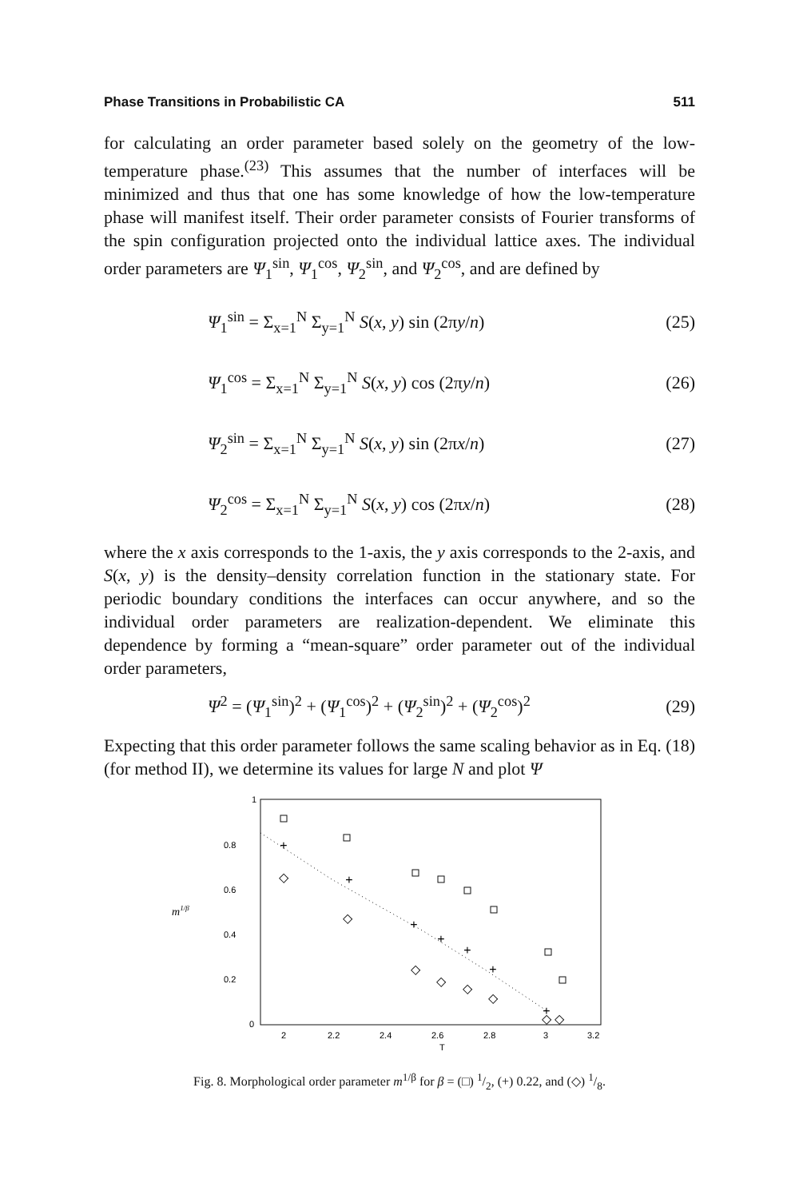Phase Transitions in Probabilistic CA 511
for calculating an order parameter based solely on the geometry of the low-temperature phase.<sup>(23)</sup> This assumes that the number of interfaces will be minimized and thus that one has some knowledge of how the low-temperature phase will manifest itself. Their order parameter consists of Fourier transforms of the spin configuration projected onto the individual lattice axes. The individual order parameters are Ψ<sub>1</sub><sup>sin</sup>, Ψ<sub>1</sub><sup>cos</sup>, Ψ<sub>2</sub><sup>sin</sup>, and Ψ<sub>2</sub><sup>cos</sup>, and are defined by
Ψ<sub>1</sub><sup>sin</sup> = Σ<sub>x=1</sub><sup>N</sup> Σ<sub>y=1</sub><sup>N</sup> S(x, y) sin (2πy/n) (25)
Ψ<sub>1</sub><sup>cos</sup> = Σ<sub>x=1</sub><sup>N</sup> Σ<sub>y=1</sub><sup>N</sup> S(x, y) cos (2πy/n) (26)
Ψ<sub>2</sub><sup>sin</sup> = Σ<sub>x=1</sub><sup>N</sup> Σ<sub>y=1</sub><sup>N</sup> S(x, y) sin (2πx/n) (27)
Ψ<sub>2</sub><sup>cos</sup> = Σ<sub>x=1</sub><sup>N</sup> Σ<sub>y=1</sub><sup>N</sup> S(x, y) cos (2πx/n) (28)
where the x axis corresponds to the 1-axis, the y axis corresponds to the 2-axis, and S(x, y) is the density–density correlation function in the stationary state. For periodic boundary conditions the interfaces can occur anywhere, and so the individual order parameters are realization-dependent. We eliminate this dependence by forming a “mean-square” order parameter out of the individual order parameters,
Ψ<sup>2</sup> = (Ψ<sub>1</sub><sup>sin</sup>)<sup>2</sup> + (Ψ<sub>1</sub><sup>cos</sup>)<sup>2</sup> + (Ψ<sub>2</sub><sup>sin</sup>)<sup>2</sup> + (Ψ<sub>2</sub><sup>cos</sup>)<sup>2</sup> (29)
Expecting that this order parameter follows the same scaling behavior as in Eq. (18) (for method II), we determine its values for large N and plot Ψ
1
0.8
0.6
0.4
0.2
0
m1/β
2
2.2
2.4
2.6
2.8
3
3.2
T
+
+
+
+
+
+
+
◇
◇
◇
◇
◇
◇
◇
◇
Fig. 8. Morphological order parameter m<sup>1/β</sup> for β = (□) 1/2, (+) 0.22, and (◇) 1/8.